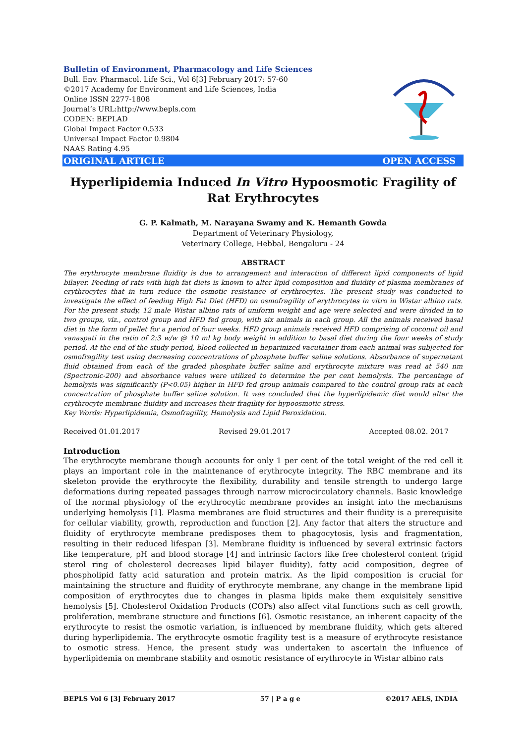Bulletin of Environment, Pharmacology and Life Sciences
Bull. Env. Pharmacol. Life Sci., Vol 6[3] February 2017: 57-60
©2017 Academy for Environment and Life Sciences, India
Online ISSN 2277-1808
Journal’s URL:http://www.bepls.com
CODEN: BEPLAD
Global Impact Factor 0.533
Universal Impact Factor 0.9804
NAAS Rating 4.95
ORIGINAL ARTICLE OPEN ACCESS
Hyperlipidemia Induced In Vitro Hypoosmotic Fragility of Rat Erythrocytes
G. P. Kalmath, M. Narayana Swamy and K. Hemanth Gowda
Department of Veterinary Physiology,
Veterinary College, Hebbal, Bengaluru - 24
ABSTRACT
The erythrocyte membrane fluidity is due to arrangement and interaction of different lipid components of lipid bilayer. Feeding of rats with high fat diets is known to alter lipid composition and fluidity of plasma membranes of erythrocytes that in turn reduce the osmotic resistance of erythrocytes. The present study was conducted to investigate the effect of feeding High Fat Diet (HFD) on osmofragility of erythrocytes in vitro in Wistar albino rats. For the present study, 12 male Wistar albino rats of uniform weight and age were selected and were divided in to two groups, viz., control group and HFD fed group, with six animals in each group. All the animals received basal diet in the form of pellet for a period of four weeks. HFD group animals received HFD comprising of coconut oil and vanaspati in the ratio of 2:3 w/w @ 10 ml kg body weight in addition to basal diet during the four weeks of study period. At the end of the study period, blood collected in heparinized vacutainer from each animal was subjected for osmofragility test using decreasing concentrations of phosphate buffer saline solutions. Absorbance of supernatant fluid obtained from each of the graded phosphate buffer saline and erythrocyte mixture was read at 540 nm (Spectronic-200) and absorbance values were utilized to determine the per cent hemolysis. The percentage of hemolysis was significantly (P<0.05) higher in HFD fed group animals compared to the control group rats at each concentration of phosphate buffer saline solution. It was concluded that the hyperlipidemic diet would alter the erythrocyte membrane fluidity and increases their fragility for hypoosmotic stress.
Key Words: Hyperlipidemia, Osmofragility, Hemolysis and Lipid Peroxidation.
Received 01.01.2017 Revised 29.01.2017 Accepted 08.02. 2017
Introduction
The erythrocyte membrane though accounts for only 1 per cent of the total weight of the red cell it plays an important role in the maintenance of erythrocyte integrity. The RBC membrane and its skeleton provide the erythrocyte the flexibility, durability and tensile strength to undergo large deformations during repeated passages through narrow microcirculatory channels. Basic knowledge of the normal physiology of the erythrocytic membrane provides an insight into the mechanisms underlying hemolysis [1]. Plasma membranes are fluid structures and their fluidity is a prerequisite for cellular viability, growth, reproduction and function [2]. Any factor that alters the structure and fluidity of erythrocyte membrane predisposes them to phagocytosis, lysis and fragmentation, resulting in their reduced lifespan [3]. Membrane fluidity is influenced by several extrinsic factors like temperature, pH and blood storage [4] and intrinsic factors like free cholesterol content (rigid sterol ring of cholesterol decreases lipid bilayer fluidity), fatty acid composition, degree of phospholipid fatty acid saturation and protein matrix. As the lipid composition is crucial for maintaining the structure and fluidity of erythrocyte membrane, any change in the membrane lipid composition of erythrocytes due to changes in plasma lipids make them exquisitely sensitive hemolysis [5]. Cholesterol Oxidation Products (COPs) also affect vital functions such as cell growth, proliferation, membrane structure and functions [6]. Osmotic resistance, an inherent capacity of the erythrocyte to resist the osmotic variation, is influenced by membrane fluidity, which gets altered during hyperlipidemia. The erythrocyte osmotic fragility test is a measure of erythrocyte resistance to osmotic stress. Hence, the present study was undertaken to ascertain the influence of hyperlipidemia on membrane stability and osmotic resistance of erythrocyte in Wistar albino rats
BEPLS Vol 6 [3] February 2017 57 | P a g e ©2017 AELS, INDIA